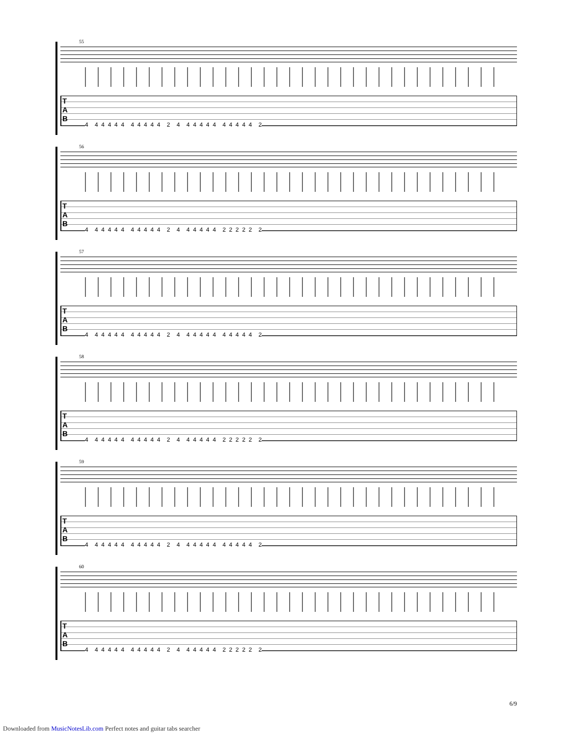55
T
A
B
4 4 4 4 4 4 4 4 4 4 4 2 4 4 4 4 4 4 4 4 4 4 4 2
56
T
A
B
4 4 4 4 4 4 4 4 4 4 4 2 4 4 4 4 4 4 2 2 2 2 2 2
57
T
A
B
4 4 4 4 4 4 4 4 4 4 4 2 4 4 4 4 4 4 4 4 4 4 4 2
58
T
A
B
4 4 4 4 4 4 4 4 4 4 4 2 4 4 4 4 4 4 2 2 2 2 2 2
59
T
A
B
4 4 4 4 4 4 4 4 4 4 4 2 4 4 4 4 4 4 4 4 4 4 4 2
60
T
A
B
4 4 4 4 4 4 4 4 4 4 4 2 4 4 4 4 4 4 2 2 2 2 2 2
6/9
Downloaded from MusicNotesLib.com Perfect notes and guitar tabs searcher